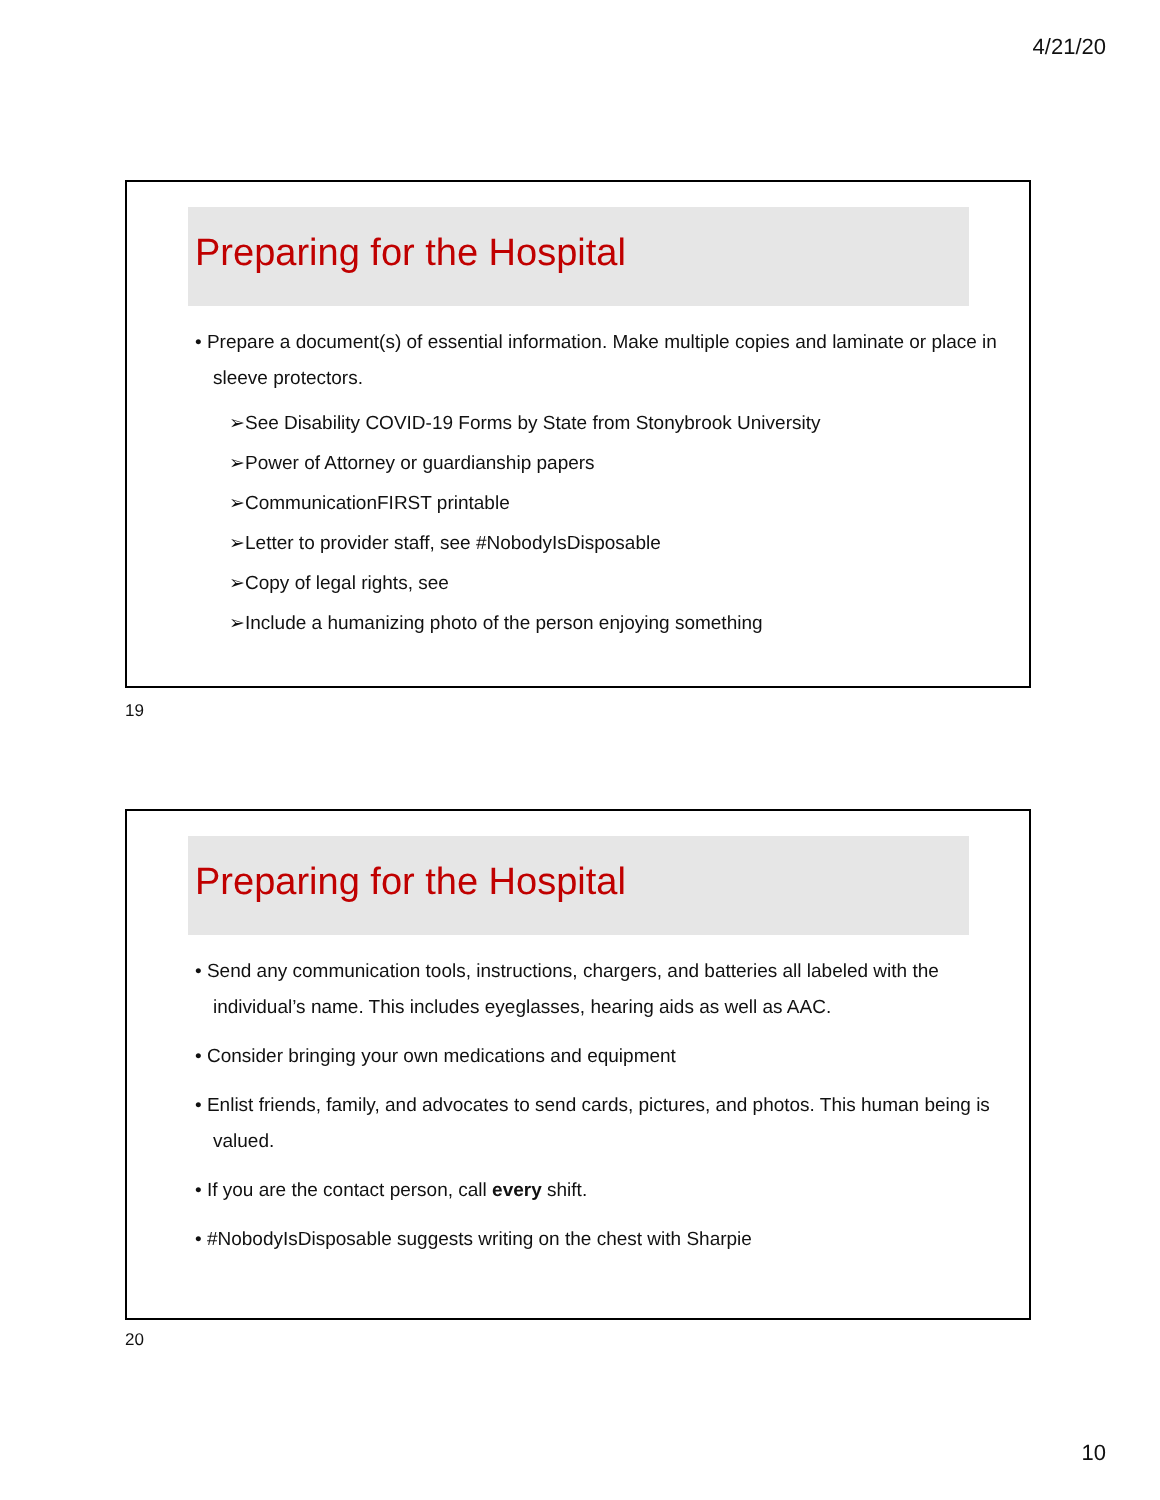4/21/20
Preparing for the Hospital
• Prepare a document(s) of essential information. Make multiple copies and laminate or place in sleeve protectors.
➢See Disability COVID-19 Forms by State from Stonybrook University
➢Power of Attorney or guardianship papers
➢CommunicationFIRST printable
➢Letter to provider staff, see #NobodyIsDisposable
➢Copy of legal rights, see
➢Include a humanizing photo of the person enjoying something
19
Preparing for the Hospital
• Send any communication tools, instructions, chargers, and batteries all labeled with the individual’s name. This includes eyeglasses, hearing aids as well as AAC.
• Consider bringing your own medications and equipment
• Enlist friends, family, and advocates to send cards, pictures, and photos. This human being is valued.
• If you are the contact person, call every shift.
• #NobodyIsDisposable suggests writing on the chest with Sharpie
20
10